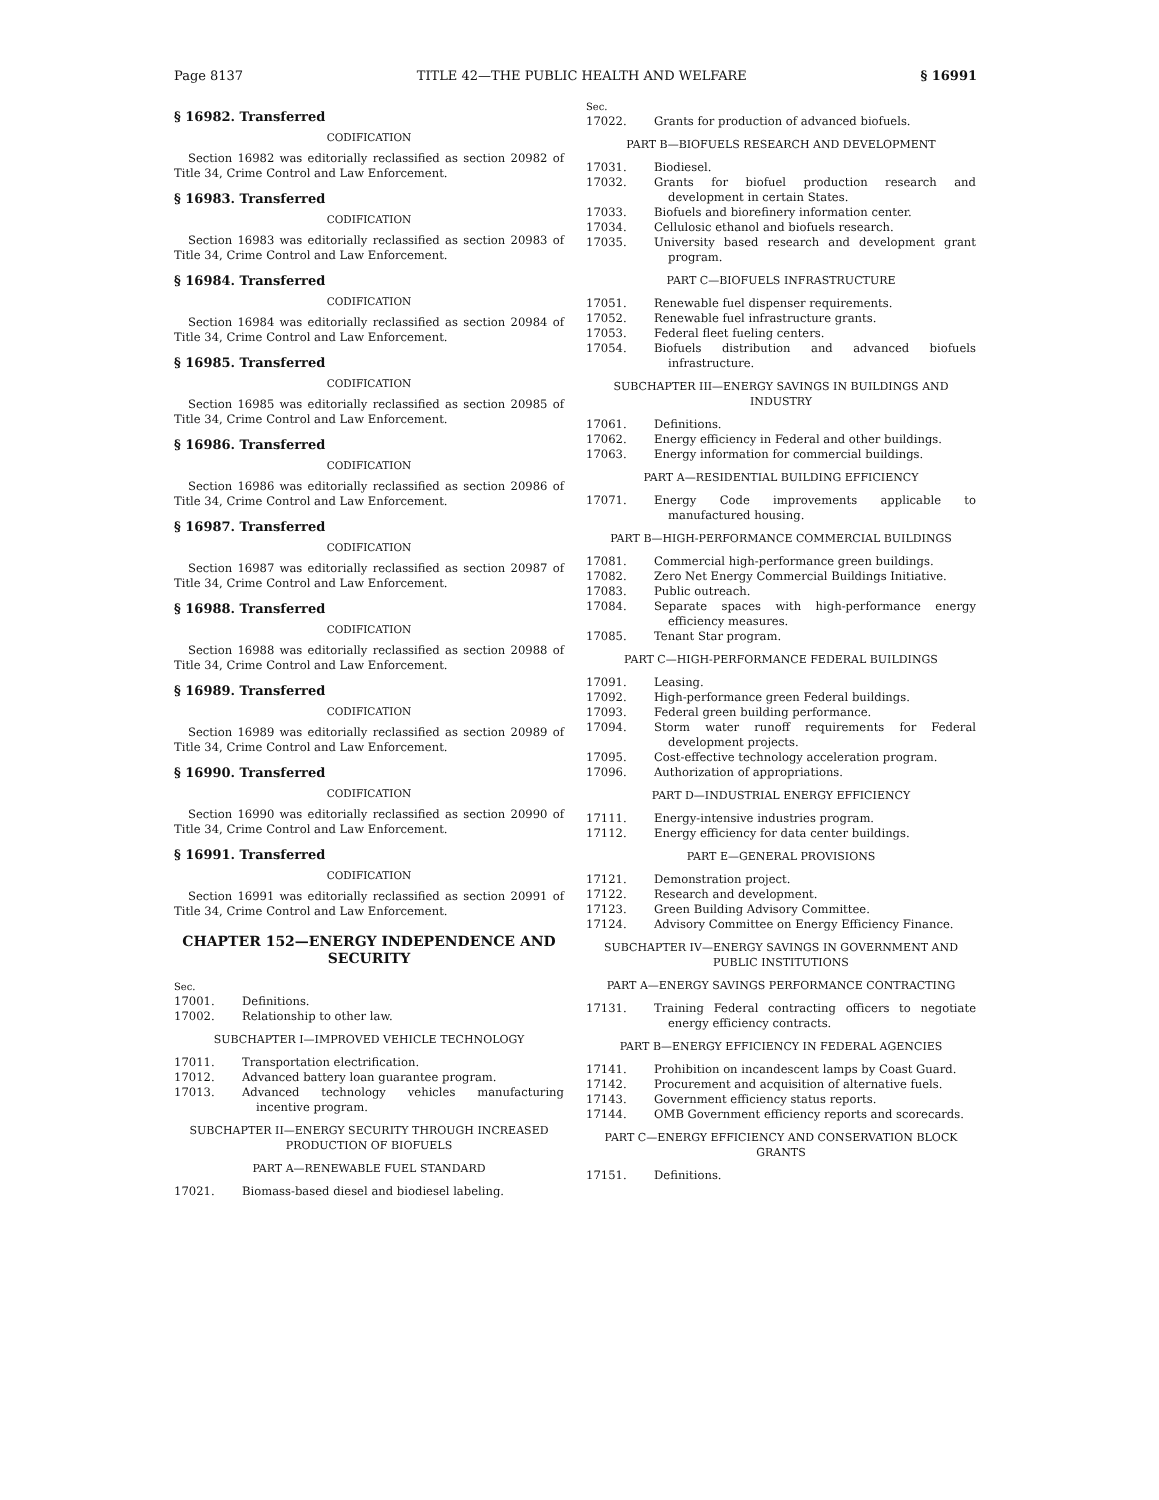Page 8137 TITLE 42—THE PUBLIC HEALTH AND WELFARE § 16991
§ 16982. Transferred
CODIFICATION
Section 16982 was editorially reclassified as section 20982 of Title 34, Crime Control and Law Enforcement.
§ 16983. Transferred
CODIFICATION
Section 16983 was editorially reclassified as section 20983 of Title 34, Crime Control and Law Enforcement.
§ 16984. Transferred
CODIFICATION
Section 16984 was editorially reclassified as section 20984 of Title 34, Crime Control and Law Enforcement.
§ 16985. Transferred
CODIFICATION
Section 16985 was editorially reclassified as section 20985 of Title 34, Crime Control and Law Enforcement.
§ 16986. Transferred
CODIFICATION
Section 16986 was editorially reclassified as section 20986 of Title 34, Crime Control and Law Enforcement.
§ 16987. Transferred
CODIFICATION
Section 16987 was editorially reclassified as section 20987 of Title 34, Crime Control and Law Enforcement.
§ 16988. Transferred
CODIFICATION
Section 16988 was editorially reclassified as section 20988 of Title 34, Crime Control and Law Enforcement.
§ 16989. Transferred
CODIFICATION
Section 16989 was editorially reclassified as section 20989 of Title 34, Crime Control and Law Enforcement.
§ 16990. Transferred
CODIFICATION
Section 16990 was editorially reclassified as section 20990 of Title 34, Crime Control and Law Enforcement.
§ 16991. Transferred
CODIFICATION
Section 16991 was editorially reclassified as section 20991 of Title 34, Crime Control and Law Enforcement.
CHAPTER 152—ENERGY INDEPENDENCE AND SECURITY
Sec.
17001. Definitions.
17002. Relationship to other law.
SUBCHAPTER I—IMPROVED VEHICLE TECHNOLOGY
17011. Transportation electrification.
17012. Advanced battery loan guarantee program.
17013. Advanced technology vehicles manufacturing incentive program.
SUBCHAPTER II—ENERGY SECURITY THROUGH INCREASED PRODUCTION OF BIOFUELS
PART A—RENEWABLE FUEL STANDARD
17021. Biomass-based diesel and biodiesel labeling.
Sec.
17022. Grants for production of advanced biofuels.
PART B—BIOFUELS RESEARCH AND DEVELOPMENT
17031. Biodiesel.
17032. Grants for biofuel production research and development in certain States.
17033. Biofuels and biorefinery information center.
17034. Cellulosic ethanol and biofuels research.
17035. University based research and development grant program.
PART C—BIOFUELS INFRASTRUCTURE
17051. Renewable fuel dispenser requirements.
17052. Renewable fuel infrastructure grants.
17053. Federal fleet fueling centers.
17054. Biofuels distribution and advanced biofuels infrastructure.
SUBCHAPTER III—ENERGY SAVINGS IN BUILDINGS AND INDUSTRY
17061. Definitions.
17062. Energy efficiency in Federal and other buildings.
17063. Energy information for commercial buildings.
PART A—RESIDENTIAL BUILDING EFFICIENCY
17071. Energy Code improvements applicable to manufactured housing.
PART B—HIGH-PERFORMANCE COMMERCIAL BUILDINGS
17081. Commercial high-performance green buildings.
17082. Zero Net Energy Commercial Buildings Initiative.
17083. Public outreach.
17084. Separate spaces with high-performance energy efficiency measures.
17085. Tenant Star program.
PART C—HIGH-PERFORMANCE FEDERAL BUILDINGS
17091. Leasing.
17092. High-performance green Federal buildings.
17093. Federal green building performance.
17094. Storm water runoff requirements for Federal development projects.
17095. Cost-effective technology acceleration program.
17096. Authorization of appropriations.
PART D—INDUSTRIAL ENERGY EFFICIENCY
17111. Energy-intensive industries program.
17112. Energy efficiency for data center buildings.
PART E—GENERAL PROVISIONS
17121. Demonstration project.
17122. Research and development.
17123. Green Building Advisory Committee.
17124. Advisory Committee on Energy Efficiency Finance.
SUBCHAPTER IV—ENERGY SAVINGS IN GOVERNMENT AND PUBLIC INSTITUTIONS
PART A—ENERGY SAVINGS PERFORMANCE CONTRACTING
17131. Training Federal contracting officers to negotiate energy efficiency contracts.
PART B—ENERGY EFFICIENCY IN FEDERAL AGENCIES
17141. Prohibition on incandescent lamps by Coast Guard.
17142. Procurement and acquisition of alternative fuels.
17143. Government efficiency status reports.
17144. OMB Government efficiency reports and scorecards.
PART C—ENERGY EFFICIENCY AND CONSERVATION BLOCK GRANTS
17151. Definitions.